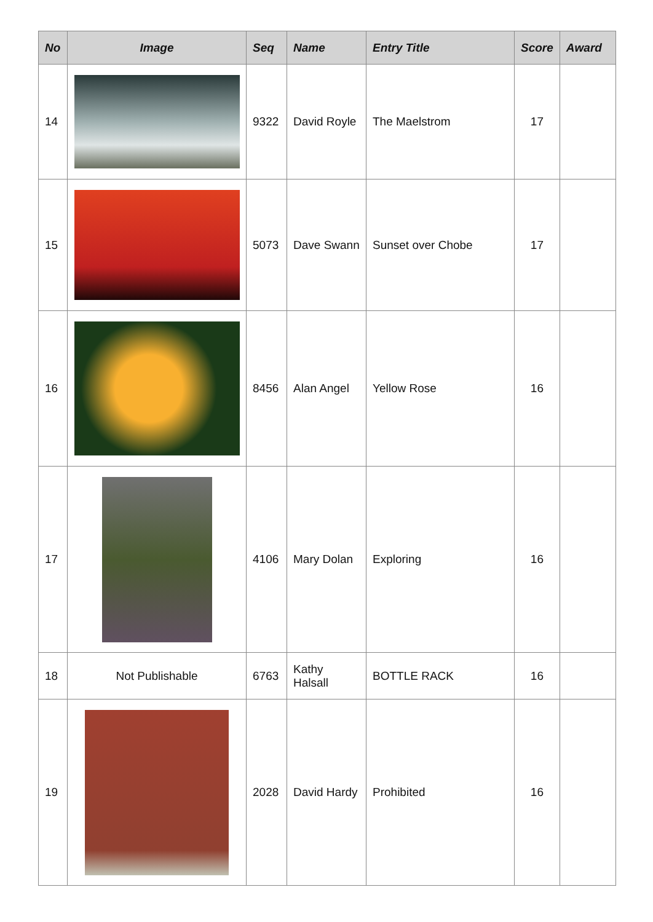| No | Image | Seq | Name | Entry Title | Score | Award |
| --- | --- | --- | --- | --- | --- | --- |
| 14 | | 9322 | David Royle | The Maelstrom | 17 | |
| 15 | | 5073 | Dave Swann | Sunset over Chobe | 17 | |
| 16 | | 8456 | Alan Angel | Yellow Rose | 16 | |
| 17 | | 4106 | Mary Dolan | Exploring | 16 | |
| 18 | Not Publishable | 6763 | Kathy Halsall | BOTTLE RACK | 16 | |
| 19 | | 2028 | David Hardy | Prohibited | 16 | |